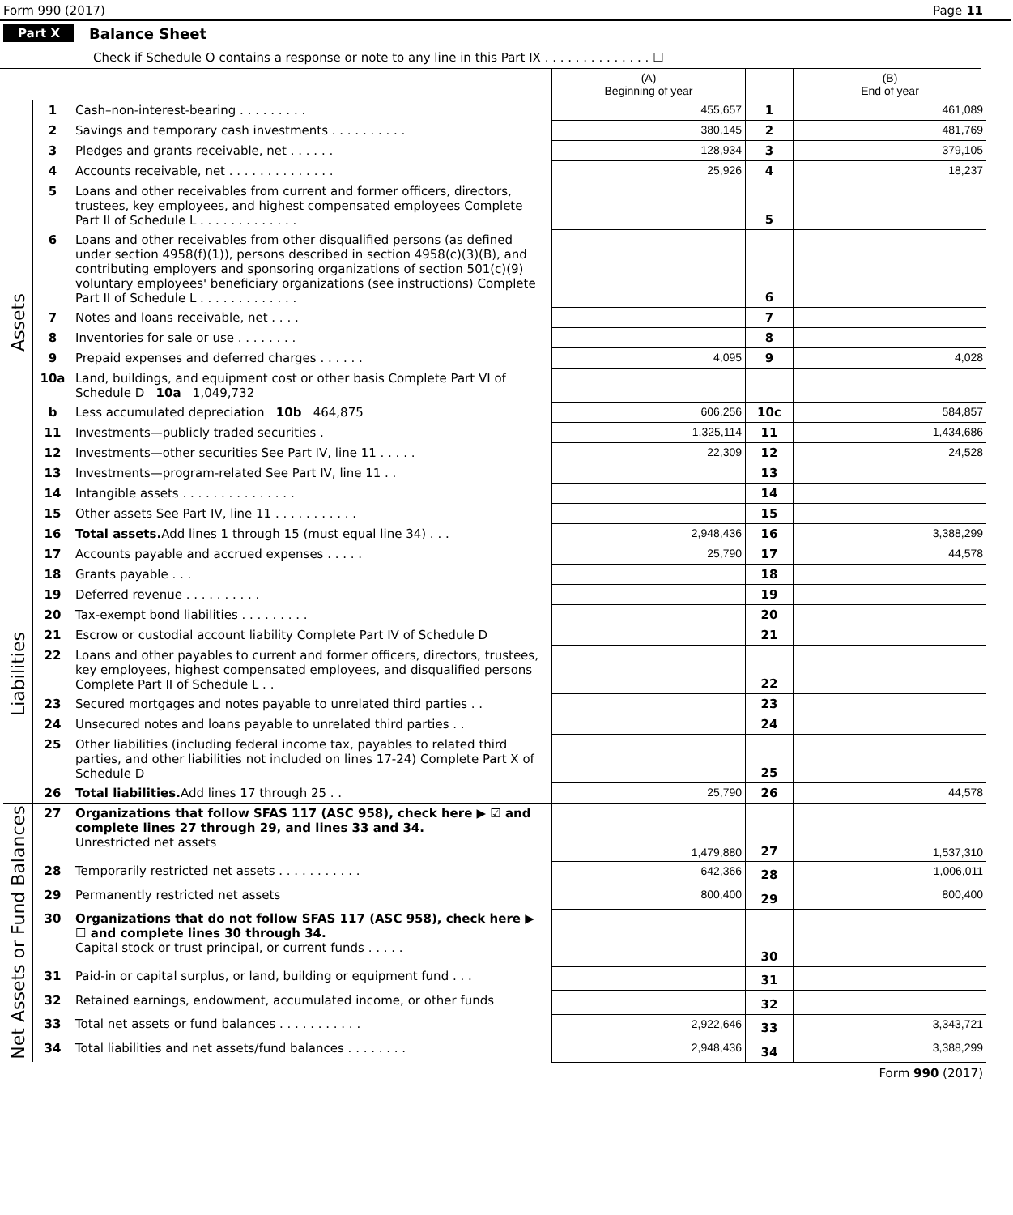Form 990 (2017) Page 11
Part X Balance Sheet
Check if Schedule O contains a response or note to any line in this Part IX . . . . . . . . . . . . . . ☐
| | | | (A) Beginning of year | | (B) End of year |
| --- | --- | --- | --- | --- | --- |
| Assets | 1 | Cash–non-interest-bearing . . . . . . . . . | 455,657 | 1 | 461,089 |
| | 2 | Savings and temporary cash investments . . . . . . . . . . | 380,145 | 2 | 481,769 |
| | 3 | Pledges and grants receivable, net . . . . . . | 128,934 | 3 | 379,105 |
| | 4 | Accounts receivable, net . . . . . . . . . . . . . . | 25,926 | 4 | 18,237 |
| | 5 | Loans and other receivables from current and former officers, directors, trustees, key employees, and highest compensated employees Complete Part II of Schedule L . . . . . . . . . . . . . | | 5 | |
| | 6 | Loans and other receivables from other disqualified persons (as defined under section 4958(f)(1)), persons described in section 4958(c)(3)(B), and contributing employers and sponsoring organizations of section 501(c)(9) voluntary employees' beneficiary organizations (see instructions) Complete Part II of Schedule L . . . . . . . . . . . . . | | 6 | |
| | 7 | Notes and loans receivable, net . . . . | | 7 | |
| | 8 | Inventories for sale or use . . . . . . . . | | 8 | |
| | 9 | Prepaid expenses and deferred charges . . . . . . | 4,095 | 9 | 4,028 |
| | 10a | Land, buildings, and equipment cost or other basis Complete Part VI of Schedule D 10a 1,049,732 | | | |
| | b | Less accumulated depreciation 10b 464,875 | 606,256 | 10c | 584,857 |
| | 11 | Investments—publicly traded securities . | 1,325,114 | 11 | 1,434,686 |
| | 12 | Investments—other securities See Part IV, line 11 . . . . . | 22,309 | 12 | 24,528 |
| | 13 | Investments—program-related See Part IV, line 11 . . | | 13 | |
| | 14 | Intangible assets . . . . . . . . . . . . . . . | | 14 | |
| | 15 | Other assets See Part IV, line 11 . . . . . . . . . . . | | 15 | |
| | 16 | Total assets. Add lines 1 through 15 (must equal line 34) . . . | 2,948,436 | 16 | 3,388,299 |
| Liabilities | 17 | Accounts payable and accrued expenses . . . . . | 25,790 | 17 | 44,578 |
| | 18 | Grants payable . . . | | 18 | |
| | 19 | Deferred revenue . . . . . . . . . . | | 19 | |
| | 20 | Tax-exempt bond liabilities . . . . . . . . . | | 20 | |
| | 21 | Escrow or custodial account liability Complete Part IV of Schedule D | | 21 | |
| | 22 | Loans and other payables to current and former officers, directors, trustees, key employees, highest compensated employees, and disqualified persons Complete Part II of Schedule L . . | | 22 | |
| | 23 | Secured mortgages and notes payable to unrelated third parties . . | | 23 | |
| | 24 | Unsecured notes and loans payable to unrelated third parties . . | | 24 | |
| | 25 | Other liabilities (including federal income tax, payables to related third parties, and other liabilities not included on lines 17-24) Complete Part X of Schedule D | | 25 | |
| | 26 | Total liabilities. Add lines 17 through 25 . . | 25,790 | 26 | 44,578 |
| Net Assets or Fund Balances | 27 | Organizations that follow SFAS 117 (ASC 958), check here ▶ ☑ and complete lines 27 through 29, and lines 33 and 34. Unrestricted net assets | 1,479,880 | 27 | 1,537,310 |
| | 28 | Temporarily restricted net assets . . . . . . . . . . . | 642,366 | 28 | 1,006,011 |
| | 29 | Permanently restricted net assets | 800,400 | 29 | 800,400 |
| | 30 | Organizations that do not follow SFAS 117 (ASC 958), check here ▶ ☐ and complete lines 30 through 34. Capital stock or trust principal, or current funds . . . . . | | 30 | |
| | 31 | Paid-in or capital surplus, or land, building or equipment fund . . . | | 31 | |
| | 32 | Retained earnings, endowment, accumulated income, or other funds | | 32 | |
| | 33 | Total net assets or fund balances . . . . . . . . . . . | 2,922,646 | 33 | 3,343,721 |
| | 34 | Total liabilities and net assets/fund balances . . . . . . . . | 2,948,436 | 34 | 3,388,299 |
Form 990 (2017)